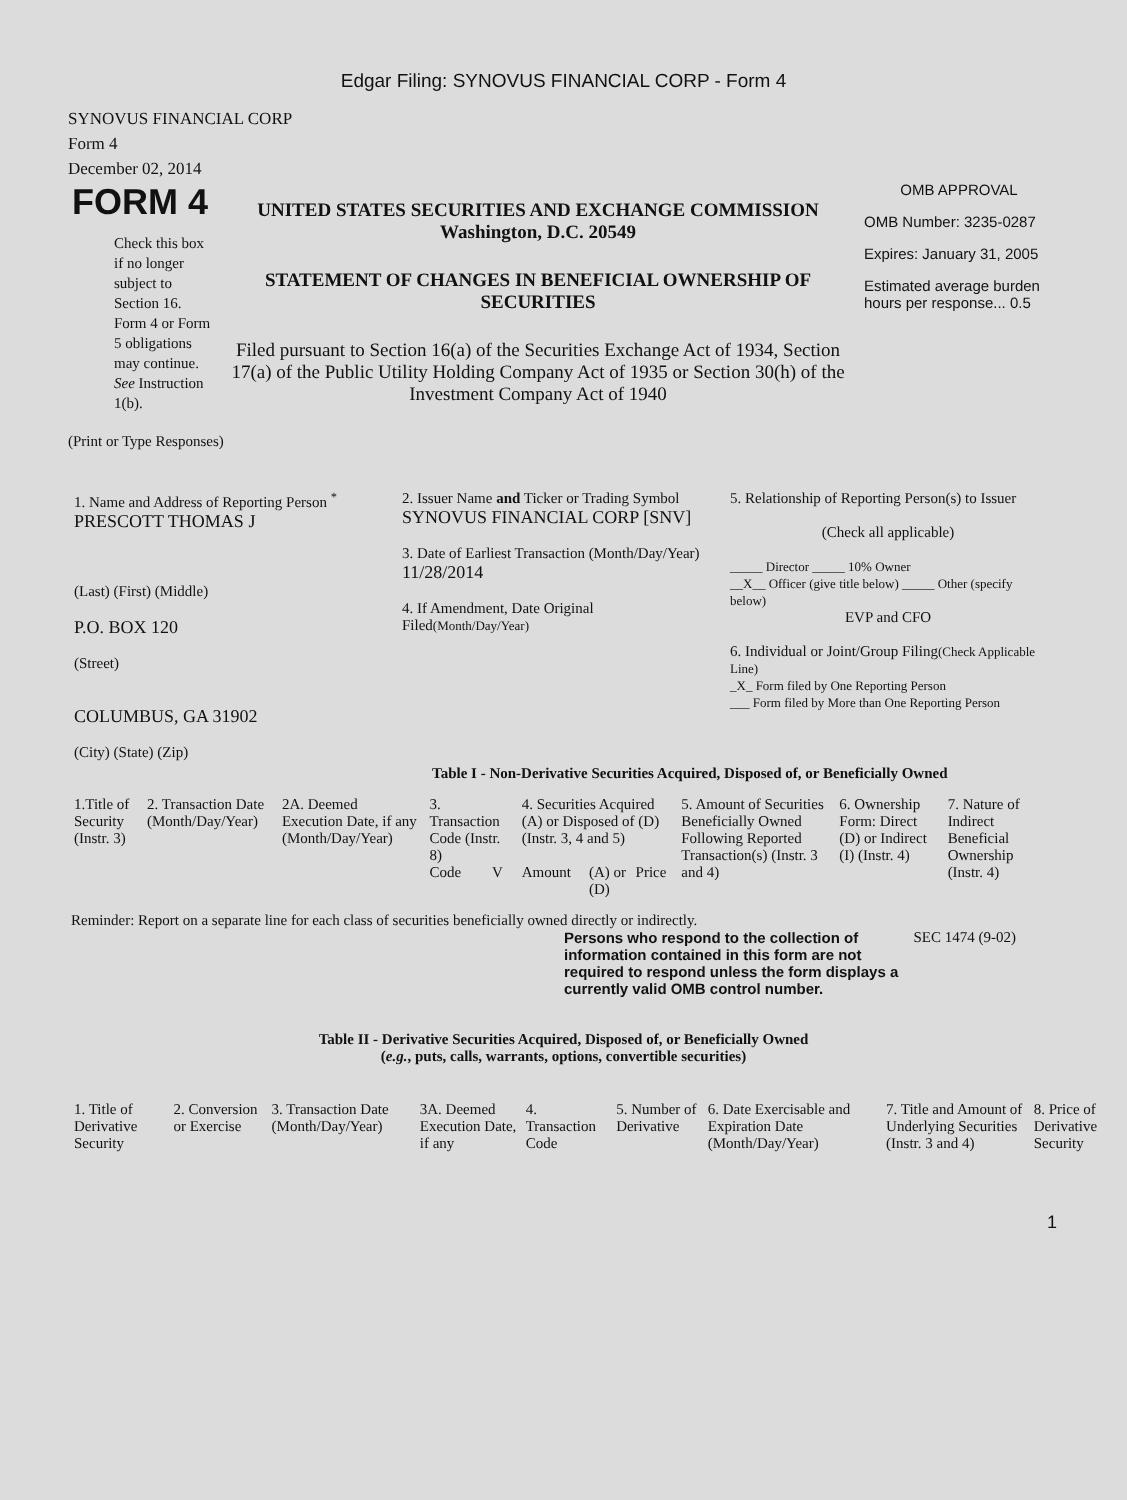Edgar Filing: SYNOVUS FINANCIAL CORP - Form 4
SYNOVUS FINANCIAL CORP
Form 4
December 02, 2014
| FORM 4 Check this box if no longer subject to Section 16. Form 4 or Form 5 obligations may continue. See Instruction 1(b). | UNITED STATES SECURITIES AND EXCHANGE COMMISSION Washington, D.C. 20549 STATEMENT OF CHANGES IN BENEFICIAL OWNERSHIP OF SECURITIES Filed pursuant to Section 16(a) of the Securities Exchange Act of 1934, Section 17(a) of the Public Utility Holding Company Act of 1935 or Section 30(h) of the Investment Company Act of 1940 | OMB APPROVAL OMB Number: 3235-0287 Expires: January 31, 2005 Estimated average burden hours per response... 0.5 |
(Print or Type Responses)
| 1. Name and Address of Reporting Person <sup>*</sup> PRESCOTT THOMAS J (Last) (First) (Middle) P.O. BOX 120 (Street) COLUMBUS, GA 31902 (City) (State) (Zip) | 2. Issuer Name and Ticker or Trading Symbol SYNOVUS FINANCIAL CORP [SNV] 3. Date of Earliest Transaction (Month/Day/Year) 11/28/2014 4. If Amendment, Date Original Filed (Month/Day/Year) | 5. Relationship of Reporting Person(s) to Issuer (Check all applicable) _____ Director _____ 10% Owner __X__ Officer (give title below) _____ Other (specify below) EVP and CFO 6. Individual or Joint/Group Filing (Check Applicable Line) _X_ Form filed by One Reporting Person ___ Form filed by More than One Reporting Person |
Table I - Non-Derivative Securities Acquired, Disposed of, or Beneficially Owned
| 1.Title of Security (Instr. 3) | 2. Transaction Date (Month/Day/Year) | 2A. Deemed Execution Date, if any (Month/Day/Year) | 3. Transaction Code (Instr. 8) | | 4. Securities Acquired (A) or Disposed of (D) (Instr. 3, 4 and 5) | | | 5. Amount of Securities Beneficially Owned Following Reported Transaction(s) (Instr. 3 and 4) | 6. Ownership Form: Direct (D) or Indirect (I) (Instr. 4) | 7. Nature of Indirect Beneficial Ownership (Instr. 4) |
| --- | --- | --- | --- | --- | --- | --- | --- | --- | --- | --- |
| | | | Code | V | Amount | (A) or (D) | Price | | | |
Reminder: Report on a separate line for each class of securities beneficially owned directly or indirectly.
| Persons who respond to the collection of information contained in this form are not required to respond unless the form displays a currently valid OMB control number. | SEC 1474 (9-02) |
Table II - Derivative Securities Acquired, Disposed of, or Beneficially Owned
(e.g., puts, calls, warrants, options, convertible securities)
| 1. Title of Derivative Security | 2. Conversion or Exercise | 3. Transaction Date (Month/Day/Year) | 3A. Deemed Execution Date, if any | 4. Transaction Code | 5. Number of Derivative | 6. Date Exercisable and Expiration Date (Month/Day/Year) | 7. Title and Amount of Underlying Securities (Instr. 3 and 4) | 8. Price of Derivative Security |
| --- | --- | --- | --- | --- | --- | --- | --- | --- |
1